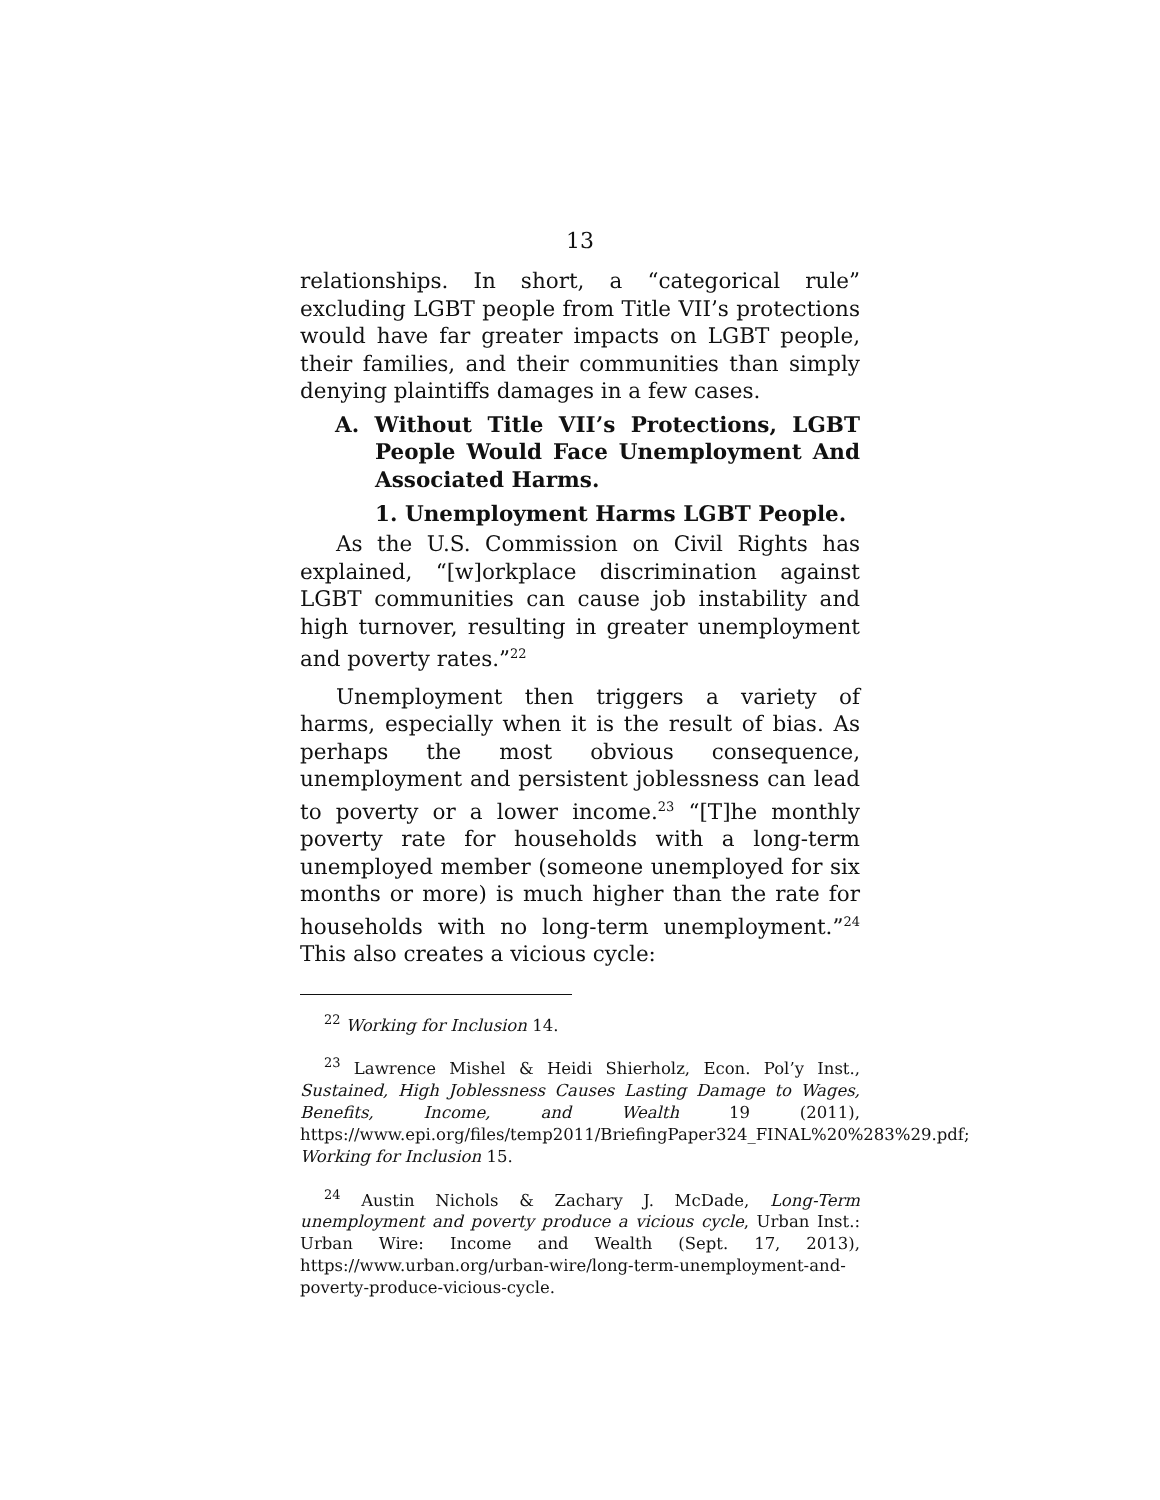13
relationships. In short, a “categorical rule” excluding LGBT people from Title VII’s protections would have far greater impacts on LGBT people, their families, and their communities than simply denying plaintiffs damages in a few cases.
A. Without Title VII’s Protections, LGBT People Would Face Unemployment And Associated Harms.
1. Unemployment Harms LGBT People.
As the U.S. Commission on Civil Rights has explained, “[w]orkplace discrimination against LGBT communities can cause job instability and high turnover, resulting in greater unemployment and poverty rates.”<sup>22</sup>
Unemployment then triggers a variety of harms, especially when it is the result of bias. As perhaps the most obvious consequence, unemployment and persistent joblessness can lead to poverty or a lower income.<sup>23</sup> “[T]he monthly poverty rate for households with a long-term unemployed member (someone unemployed for six months or more) is much higher than the rate for households with no long-term unemployment.”<sup>24</sup> This also creates a vicious cycle:
<sup>22</sup> Working for Inclusion 14.
<sup>23</sup> Lawrence Mishel & Heidi Shierholz, Econ. Pol’y Inst., Sustained, High Joblessness Causes Lasting Damage to Wages, Benefits, Income, and Wealth 19 (2011), https://www.epi.org/files/temp2011/BriefingPaper324_FINAL%20%283%29.pdf; Working for Inclusion 15.
<sup>24</sup> Austin Nichols & Zachary J. McDade, Long-Term unemployment and poverty produce a vicious cycle, Urban Inst.: Urban Wire: Income and Wealth (Sept. 17, 2013), https://www.urban.org/urban-wire/long-term-unemployment-and-poverty-produce-vicious-cycle.